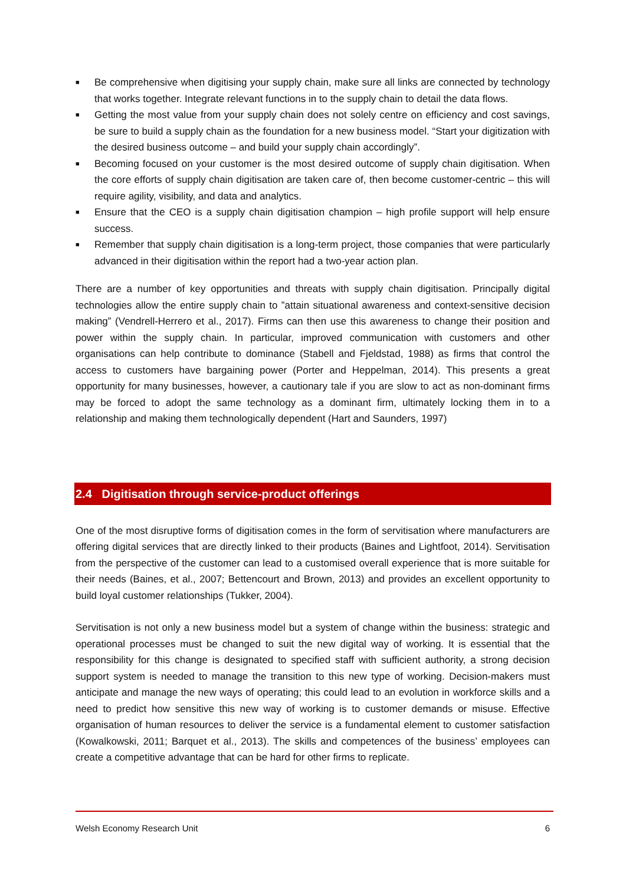■ Be comprehensive when digitising your supply chain, make sure all links are connected by technology that works together. Integrate relevant functions in to the supply chain to detail the data flows.
■ Getting the most value from your supply chain does not solely centre on efficiency and cost savings, be sure to build a supply chain as the foundation for a new business model. “Start your digitization with the desired business outcome – and build your supply chain accordingly”.
■ Becoming focused on your customer is the most desired outcome of supply chain digitisation. When the core efforts of supply chain digitisation are taken care of, then become customer-centric – this will require agility, visibility, and data and analytics.
■ Ensure that the CEO is a supply chain digitisation champion – high profile support will help ensure success.
■ Remember that supply chain digitisation is a long-term project, those companies that were particularly advanced in their digitisation within the report had a two-year action plan.
There are a number of key opportunities and threats with supply chain digitisation. Principally digital technologies allow the entire supply chain to ”attain situational awareness and context-sensitive decision making” (Vendrell-Herrero et al., 2017). Firms can then use this awareness to change their position and power within the supply chain. In particular, improved communication with customers and other organisations can help contribute to dominance (Stabell and Fjeldstad, 1988) as firms that control the access to customers have bargaining power (Porter and Heppelman, 2014). This presents a great opportunity for many businesses, however, a cautionary tale if you are slow to act as non-dominant firms may be forced to adopt the same technology as a dominant firm, ultimately locking them in to a relationship and making them technologically dependent (Hart and Saunders, 1997)
2.4 Digitisation through service-product offerings
One of the most disruptive forms of digitisation comes in the form of servitisation where manufacturers are offering digital services that are directly linked to their products (Baines and Lightfoot, 2014). Servitisation from the perspective of the customer can lead to a customised overall experience that is more suitable for their needs (Baines, et al., 2007; Bettencourt and Brown, 2013) and provides an excellent opportunity to build loyal customer relationships (Tukker, 2004).
Servitisation is not only a new business model but a system of change within the business: strategic and operational processes must be changed to suit the new digital way of working. It is essential that the responsibility for this change is designated to specified staff with sufficient authority, a strong decision support system is needed to manage the transition to this new type of working. Decision-makers must anticipate and manage the new ways of operating; this could lead to an evolution in workforce skills and a need to predict how sensitive this new way of working is to customer demands or misuse. Effective organisation of human resources to deliver the service is a fundamental element to customer satisfaction (Kowalkowski, 2011; Barquet et al., 2013). The skills and competences of the business’ employees can create a competitive advantage that can be hard for other firms to replicate.
Welsh Economy Research Unit 6